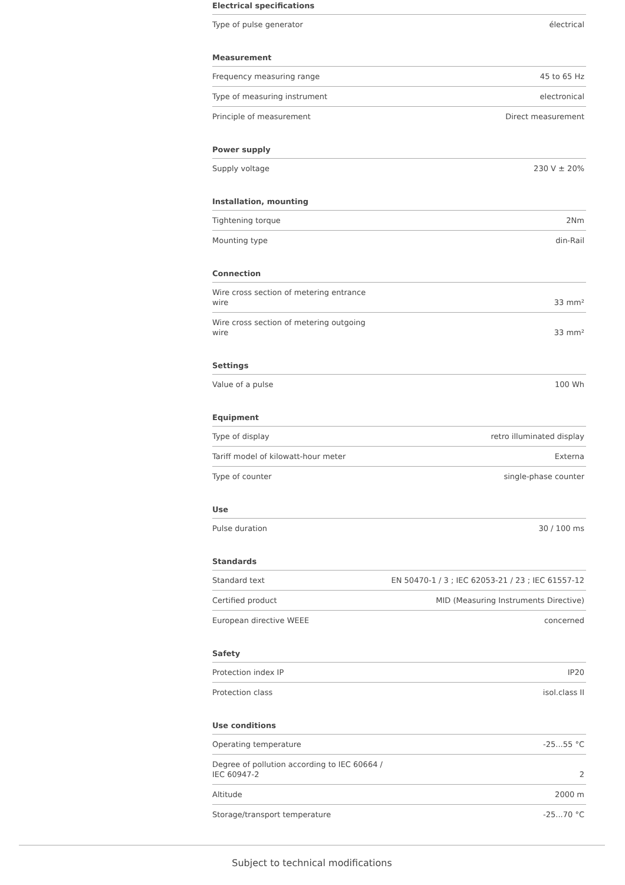Electrical specifications
| Type of pulse generator | électrical |
Measurement
| Frequency measuring range | 45 to 65 Hz |
| Type of measuring instrument | electronical |
| Principle of measurement | Direct measurement |
Power supply
| Supply voltage | 230 V ± 20% |
Installation, mounting
| Tightening torque | 2Nm |
| Mounting type | din-Rail |
Connection
| Wire cross section of metering entrance wire | 33 mm² |
| Wire cross section of metering outgoing wire | 33 mm² |
Settings
| Value of a pulse | 100 Wh |
Equipment
| Type of display | retro illuminated display |
| Tariff model of kilowatt-hour meter | Externa |
| Type of counter | single-phase counter |
Use
| Pulse duration | 30 / 100 ms |
Standards
| Standard text | EN 50470-1 / 3 ; IEC 62053-21 / 23 ; IEC 61557-12 |
| Certified product | MID (Measuring Instruments Directive) |
| European directive WEEE | concerned |
Safety
| Protection index IP | IP20 |
| Protection class | isol.class II |
Use conditions
| Operating temperature | -25...55 °C |
| Degree of pollution according to IEC 60664 / IEC 60947-2 | 2 |
| Altitude | 2000 m |
| Storage/transport temperature | -25...70 °C |
Subject to technical modifications